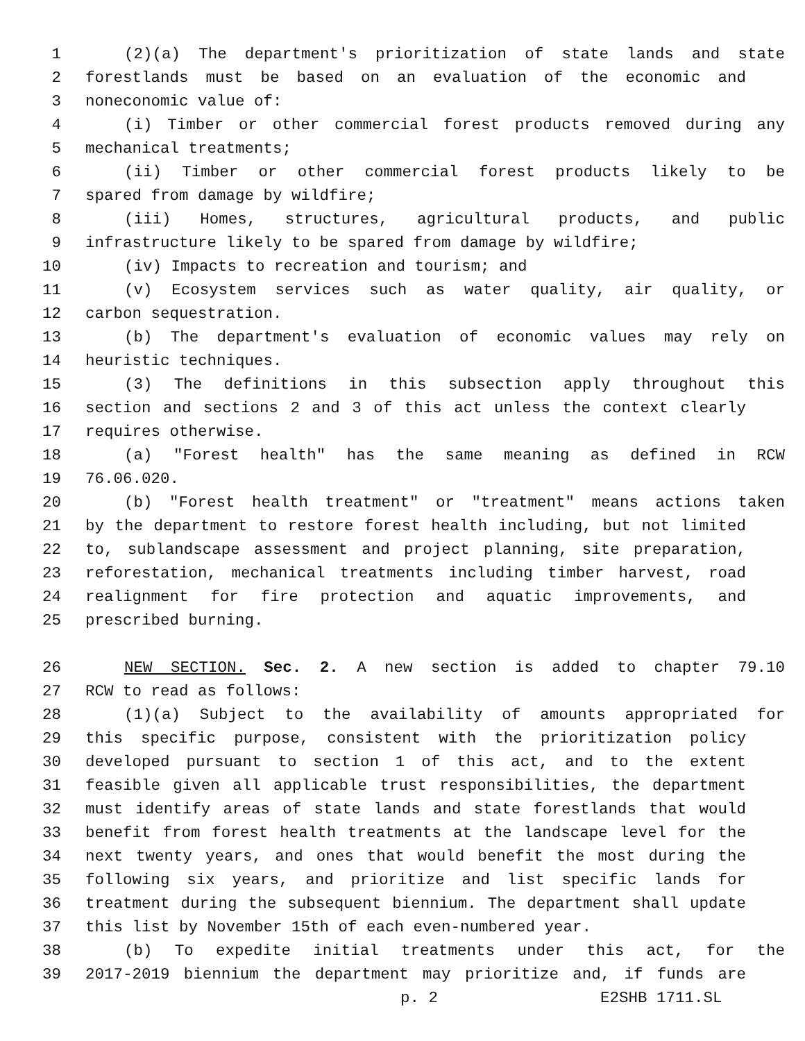1 (2)(a) The department's prioritization of state lands and state
2 forestlands must be based on an evaluation of the economic and
3 noneconomic value of:
4 (i) Timber or other commercial forest products removed during any
5 mechanical treatments;
6 (ii) Timber or other commercial forest products likely to be
7 spared from damage by wildfire;
8 (iii) Homes, structures, agricultural products, and public
9 infrastructure likely to be spared from damage by wildfire;
10 (iv) Impacts to recreation and tourism; and
11 (v) Ecosystem services such as water quality, air quality, or
12 carbon sequestration.
13 (b) The department's evaluation of economic values may rely on
14 heuristic techniques.
15 (3) The definitions in this subsection apply throughout this
16 section and sections 2 and 3 of this act unless the context clearly
17 requires otherwise.
18 (a) "Forest health" has the same meaning as defined in RCW
19 76.06.020.
20 (b) "Forest health treatment" or "treatment" means actions taken
21 by the department to restore forest health including, but not limited
22 to, sublandscape assessment and project planning, site preparation,
23 reforestation, mechanical treatments including timber harvest, road
24 realignment for fire protection and aquatic improvements, and
25 prescribed burning.
26 NEW SECTION. Sec. 2. A new section is added to chapter 79.10
27 RCW to read as follows:
28 (1)(a) Subject to the availability of amounts appropriated for
29 this specific purpose, consistent with the prioritization policy
30 developed pursuant to section 1 of this act, and to the extent
31 feasible given all applicable trust responsibilities, the department
32 must identify areas of state lands and state forestlands that would
33 benefit from forest health treatments at the landscape level for the
34 next twenty years, and ones that would benefit the most during the
35 following six years, and prioritize and list specific lands for
36 treatment during the subsequent biennium. The department shall update
37 this list by November 15th of each even-numbered year.
38 (b) To expedite initial treatments under this act, for the
39 2017-2019 biennium the department may prioritize and, if funds are
p. 2 E2SHB 1711.SL